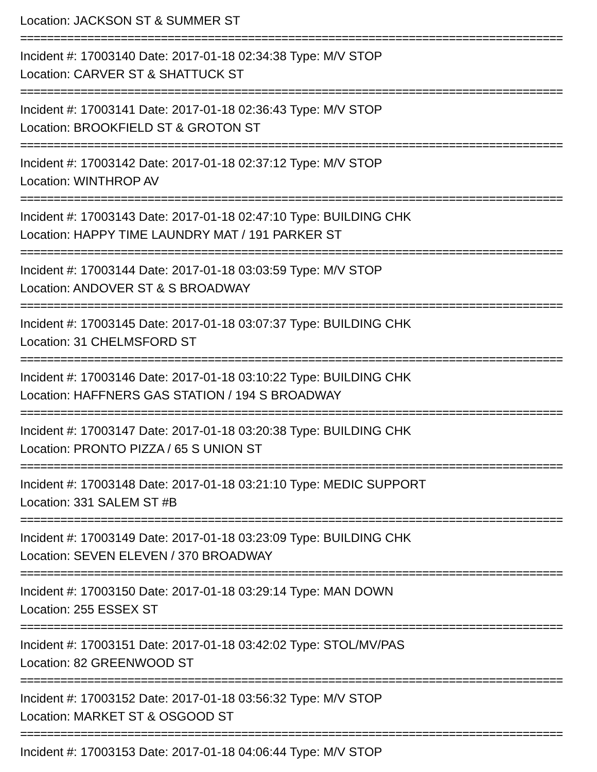Location: JACKSON ST & SUMMER ST
=================================================================================
Incident #: 17003140 Date: 2017-01-18 02:34:38 Type: M/V STOP
Location: CARVER ST & SHATTUCK ST
=================================================================================
Incident #: 17003141 Date: 2017-01-18 02:36:43 Type: M/V STOP
Location: BROOKFIELD ST & GROTON ST
=================================================================================
Incident #: 17003142 Date: 2017-01-18 02:37:12 Type: M/V STOP
Location: WINTHROP AV
=================================================================================
Incident #: 17003143 Date: 2017-01-18 02:47:10 Type: BUILDING CHK
Location: HAPPY TIME LAUNDRY MAT / 191 PARKER ST
=================================================================================
Incident #: 17003144 Date: 2017-01-18 03:03:59 Type: M/V STOP
Location: ANDOVER ST & S BROADWAY
=================================================================================
Incident #: 17003145 Date: 2017-01-18 03:07:37 Type: BUILDING CHK
Location: 31 CHELMSFORD ST
=================================================================================
Incident #: 17003146 Date: 2017-01-18 03:10:22 Type: BUILDING CHK
Location: HAFFNERS GAS STATION / 194 S BROADWAY
=================================================================================
Incident #: 17003147 Date: 2017-01-18 03:20:38 Type: BUILDING CHK
Location: PRONTO PIZZA / 65 S UNION ST
=================================================================================
Incident #: 17003148 Date: 2017-01-18 03:21:10 Type: MEDIC SUPPORT
Location: 331 SALEM ST #B
=================================================================================
Incident #: 17003149 Date: 2017-01-18 03:23:09 Type: BUILDING CHK
Location: SEVEN ELEVEN / 370 BROADWAY
=================================================================================
Incident #: 17003150 Date: 2017-01-18 03:29:14 Type: MAN DOWN
Location: 255 ESSEX ST
=================================================================================
Incident #: 17003151 Date: 2017-01-18 03:42:02 Type: STOL/MV/PAS
Location: 82 GREENWOOD ST
=================================================================================
Incident #: 17003152 Date: 2017-01-18 03:56:32 Type: M/V STOP
Location: MARKET ST & OSGOOD ST
=================================================================================
Incident #: 17003153 Date: 2017-01-18 04:06:44 Type: M/V STOP